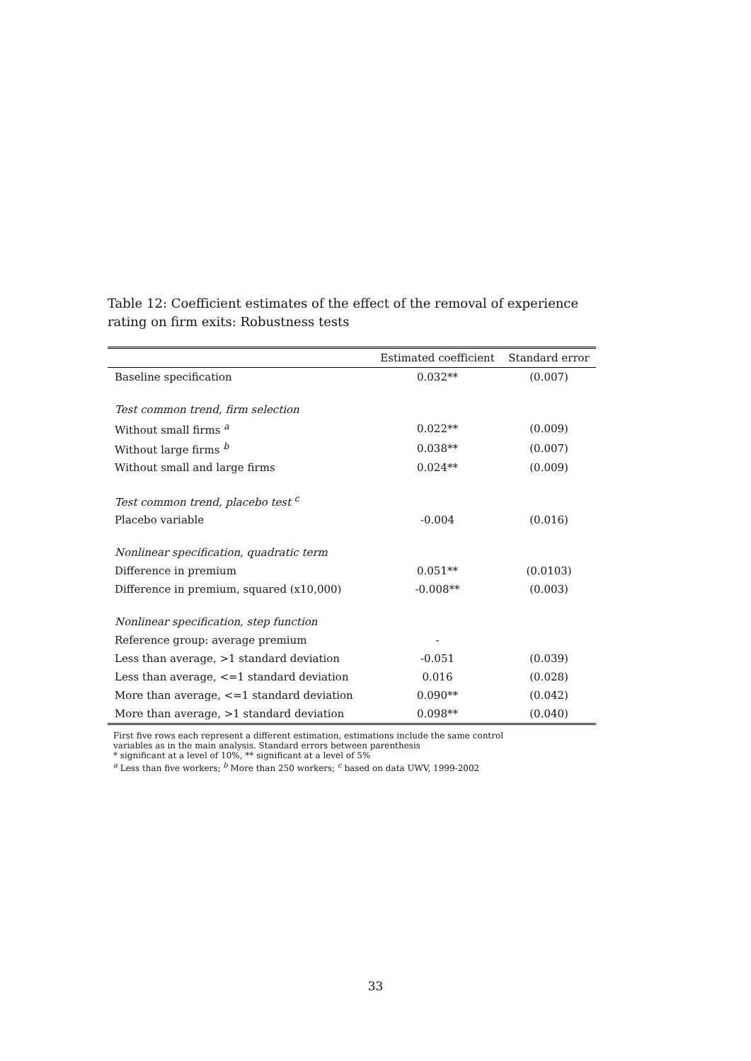Table 12: Coefficient estimates of the effect of the removal of experience rating on firm exits: Robustness tests
| | Estimated coefficient | Standard error |
| --- | --- | --- |
| Baseline specification | 0.032** | (0.007) |
| Test common trend, firm selection | | |
| Without small firms <sup>a</sup> | 0.022** | (0.009) |
| Without large firms <sup>b</sup> | 0.038** | (0.007) |
| Without small and large firms | 0.024** | (0.009) |
| Test common trend, placebo test <sup>c</sup> | | |
| Placebo variable | -0.004 | (0.016) |
| Nonlinear specification, quadratic term | | |
| Difference in premium | 0.051** | (0.0103) |
| Difference in premium, squared (x10,000) | -0.008** | (0.003) |
| Nonlinear specification, step function | | |
| Reference group: average premium | - | |
| Less than average, >1 standard deviation | -0.051 | (0.039) |
| Less than average, <=1 standard deviation | 0.016 | (0.028) |
| More than average, <=1 standard deviation | 0.090** | (0.042) |
| More than average, >1 standard deviation | 0.098** | (0.040) |
First five rows each represent a different estimation, estimations include the same control
variables as in the main analysis. Standard errors between parenthesis
* significant at a level of 10%, ** significant at a level of 5%
<sup>a</sup> Less than five workers; <sup>b</sup> More than 250 workers; <sup>c</sup> based on data UWV, 1999-2002
33